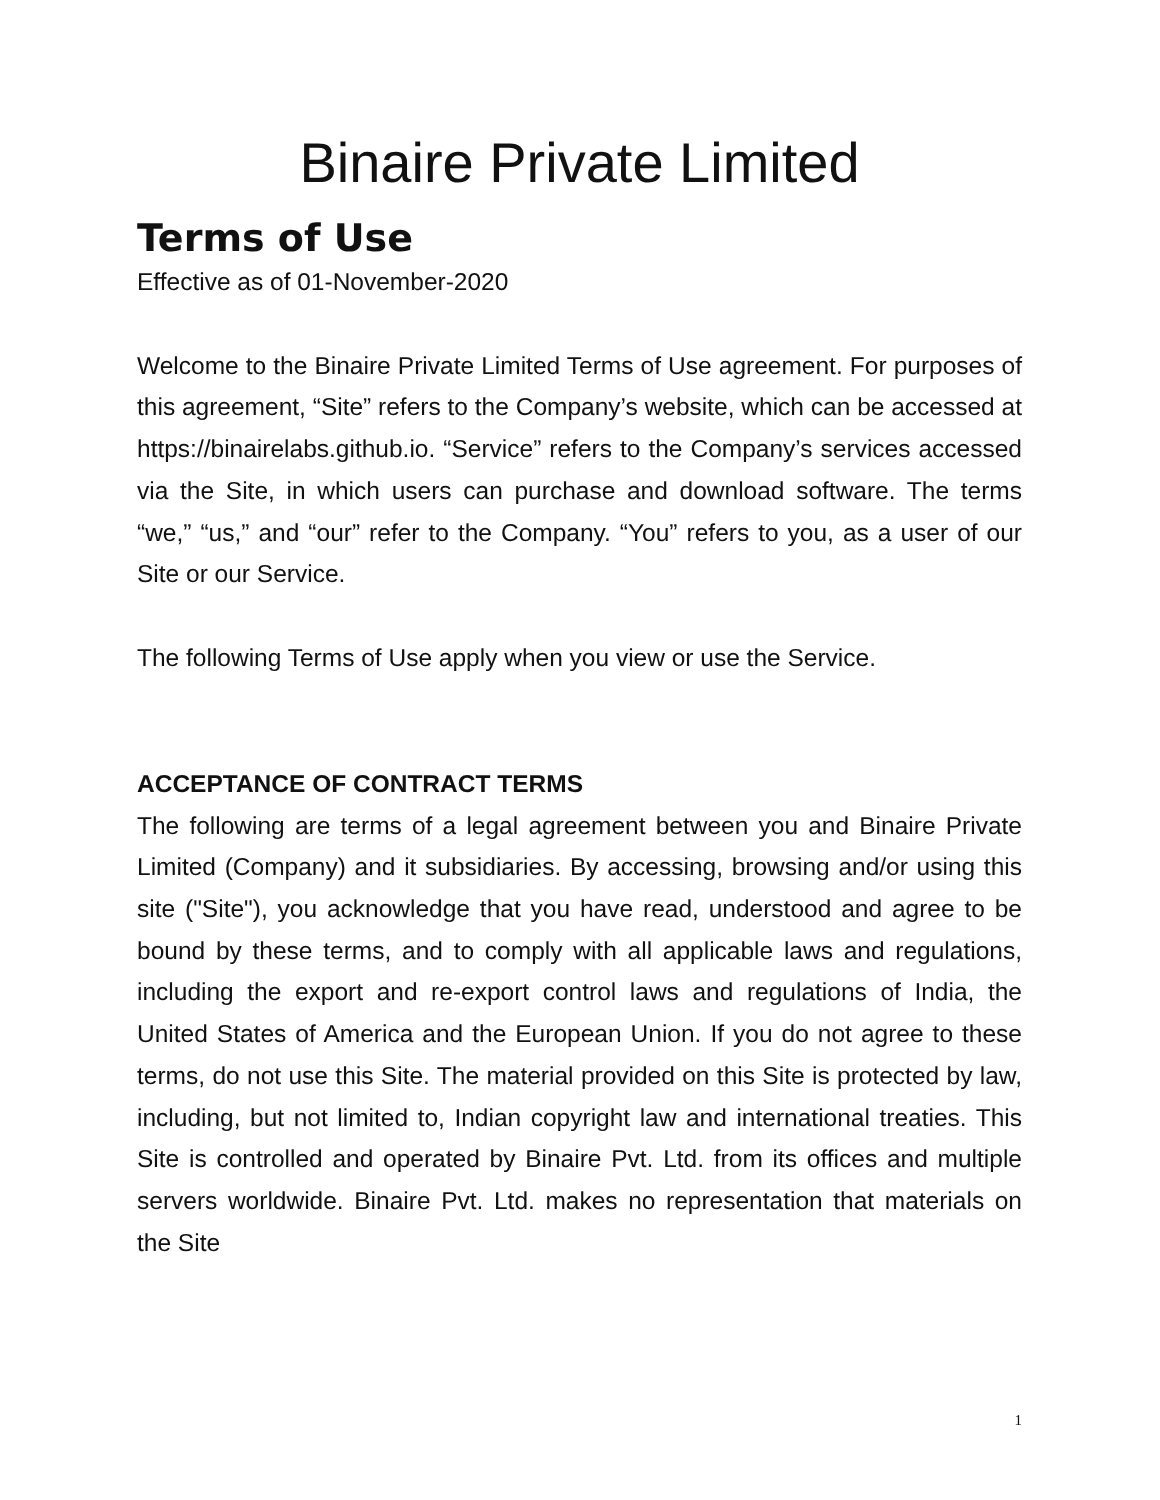Binaire Private Limited
Terms of Use
Effective as of 01-November-2020
Welcome to the Binaire Private Limited Terms of Use agreement. For purposes of this agreement, “Site” refers to the Company’s website, which can be accessed at https://binairelabs.github.io. “Service” refers to the Company’s services accessed via the Site, in which users can purchase and download software. The terms “we,” “us,” and “our” refer to the Company. “You” refers to you, as a user of our Site or our Service.
The following Terms of Use apply when you view or use the Service.
ACCEPTANCE OF CONTRACT TERMS
The following are terms of a legal agreement between you and Binaire Private Limited (Company) and it subsidiaries. By accessing, browsing and/or using this site ("Site"), you acknowledge that you have read, understood and agree to be bound by these terms, and to comply with all applicable laws and regulations, including the export and re-export control laws and regulations of India, the United States of America and the European Union. If you do not agree to these terms, do not use this Site. The material provided on this Site is protected by law, including, but not limited to, Indian copyright law and international treaties. This Site is controlled and operated by Binaire Pvt. Ltd. from its offices and multiple servers worldwide. Binaire Pvt. Ltd. makes no representation that materials on the Site
1